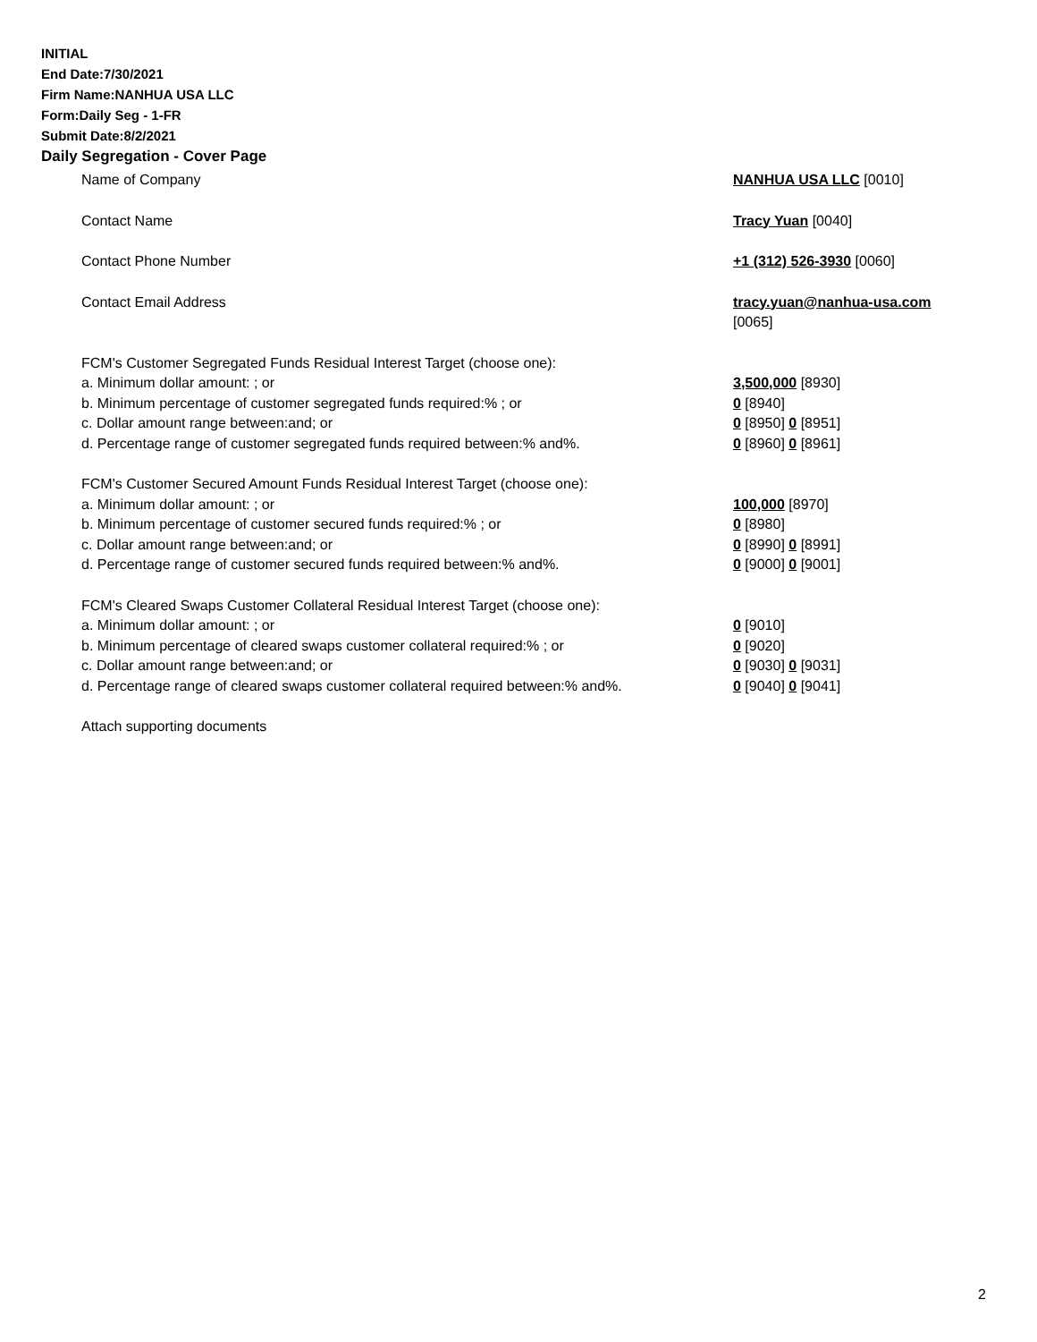INITIAL
End Date:7/30/2021
Firm Name:NANHUA USA LLC
Form:Daily Seg - 1-FR
Submit Date:8/2/2021
Daily Segregation - Cover Page
Name of Company NANHUA USA LLC [0010]
Contact Name Tracy Yuan [0040]
Contact Phone Number +1 (312) 526-3930 [0060]
Contact Email Address tracy.yuan@nanhua-usa.com
[0065]
FCM's Customer Segregated Funds Residual Interest Target (choose one):
a. Minimum dollar amount: ; or 3,500,000 [8930]
b. Minimum percentage of customer segregated funds required:% ; or 0 [8940]
c. Dollar amount range between:and; or 0 [8950] 0 [8951]
d. Percentage range of customer segregated funds required between:% and%. 0 [8960] 0 [8961]
FCM's Customer Secured Amount Funds Residual Interest Target (choose one):
a. Minimum dollar amount: ; or 100,000 [8970]
b. Minimum percentage of customer secured funds required:% ; or 0 [8980]
c. Dollar amount range between:and; or 0 [8990] 0 [8991]
d. Percentage range of customer secured funds required between:% and%. 0 [9000] 0 [9001]
FCM's Cleared Swaps Customer Collateral Residual Interest Target (choose one):
a. Minimum dollar amount: ; or 0 [9010]
b. Minimum percentage of cleared swaps customer collateral required:% ; or 0 [9020]
c. Dollar amount range between:and; or 0 [9030] 0 [9031]
d. Percentage range of cleared swaps customer collateral required between:% and%.
0 [9040] 0 [9041]
Attach supporting documents
2